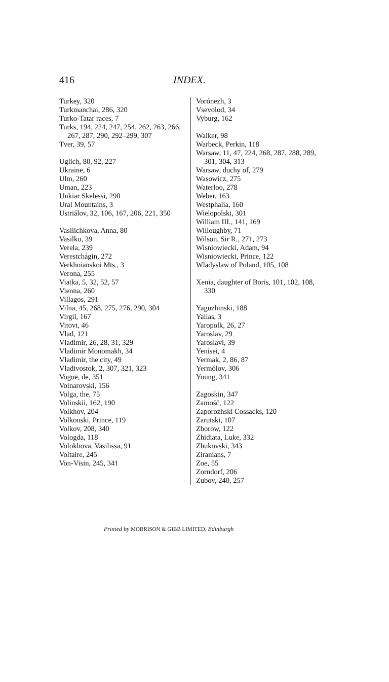416 INDEX.
Turkey, 320
Turkmanchai, 286, 320
Turko-Tatar races, 7
Turks, 194, 224, 247, 254, 262, 263, 266, 267, 287, 290, 292–299, 307
Tver, 39, 57
Uglich, 80, 92, 227
Ukraine, 6
Ulm, 260
Uman, 223
Unkiar Skelessi, 290
Ural Mountains, 3
Ustriálov, 32, 106, 167, 206, 221, 350
Vasilichkova, Anna, 80
Vasilko, 39
Verela, 239
Verestchágin, 272
Verkhoianskoi Mts., 3
Verona, 255
Viatka, 5, 32, 52, 57
Vienna, 260
Villagos, 291
Vilna, 45, 268, 275, 276, 290, 304
Virgil, 167
Vitovt, 46
Vlad, 121
Vladimir, 26, 28, 31, 329
Vladimir Monomakh, 34
Vladimir, the city, 49
Vladivostok, 2, 307, 321, 323
Voguë, de, 351
Voinarovski, 156
Volga, the, 75
Volinskii, 162, 190
Volkhov, 204
Volkonski, Prince, 119
Volkov, 208, 340
Vologda, 118
Volokhova, Vasilissa, 91
Voltaire, 245
Von-Visin, 245, 341
Vorónezh, 3
Vsevolod, 34
Vyburg, 162
Walker, 98
Warbeck, Perkin, 118
Warsaw, 11, 47, 224, 268, 287, 288, 289, 301, 304, 313
Warsaw, duchy of, 279
Wasowicz, 275
Waterloo, 278
Weber, 163
Westphalia, 160
Wielopolski, 301
William III., 141, 169
Willoughby, 71
Wilson, Sir R., 271, 273
Wisniowiecki, Adam, 94
Wisniowiecki, Prince, 122
Wladyslaw of Poland, 105, 108
Xenia, daughter of Boris, 101, 102, 108, 330
Yaguzhinski, 188
Yailas, 3
Yaropolk, 26, 27
Yaroslav, 29
Yaroslavl, 39
Yenisei, 4
Yermak, 2, 86, 87
Yermólov, 306
Young, 341
Zagoskin, 347
Zamość, 122
Zaporozhski Cossacks, 120
Zarutski, 107
Zborow, 122
Zhidiata, Luke, 332
Zhukovski, 343
Ziranians, 7
Zoe, 55
Zorndorf, 206
Zubov, 240, 257
Printed by MORRISON & GIBB LIMITED, Edinburgh